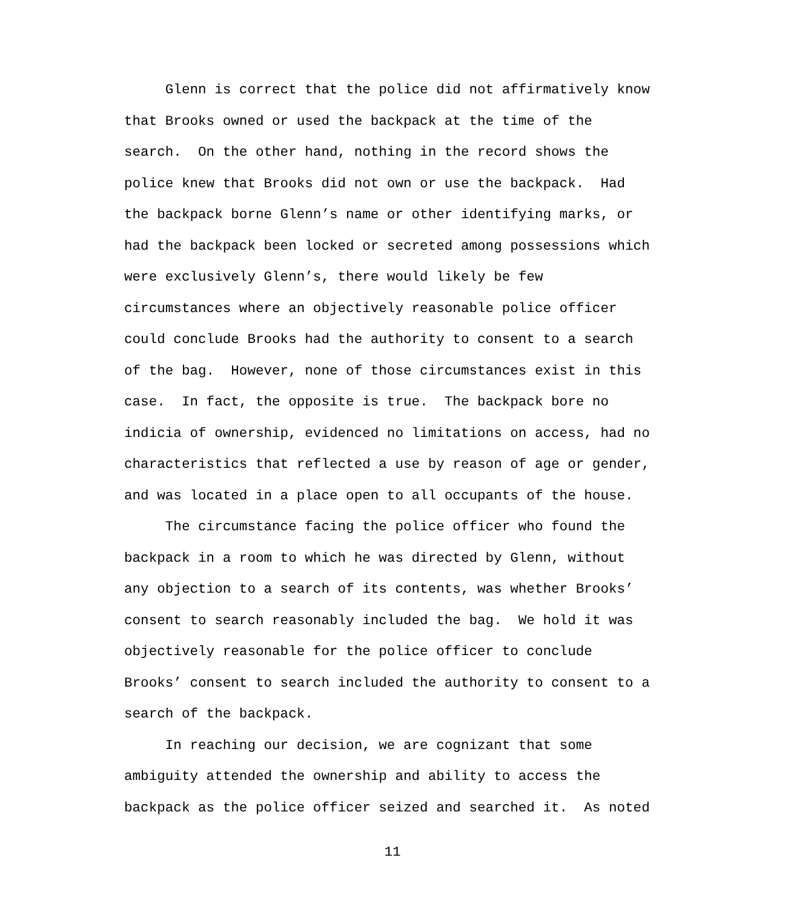Glenn is correct that the police did not affirmatively know
that Brooks owned or used the backpack at the time of the
search. On the other hand, nothing in the record shows the
police knew that Brooks did not own or use the backpack. Had
the backpack borne Glenn’s name or other identifying marks, or
had the backpack been locked or secreted among possessions which
were exclusively Glenn’s, there would likely be few
circumstances where an objectively reasonable police officer
could conclude Brooks had the authority to consent to a search
of the bag. However, none of those circumstances exist in this
case. In fact, the opposite is true. The backpack bore no
indicia of ownership, evidenced no limitations on access, had no
characteristics that reflected a use by reason of age or gender,
and was located in a place open to all occupants of the house.
The circumstance facing the police officer who found the
backpack in a room to which he was directed by Glenn, without
any objection to a search of its contents, was whether Brooks’
consent to search reasonably included the bag. We hold it was
objectively reasonable for the police officer to conclude
Brooks’ consent to search included the authority to consent to a
search of the backpack.
In reaching our decision, we are cognizant that some
ambiguity attended the ownership and ability to access the
backpack as the police officer seized and searched it. As noted
11